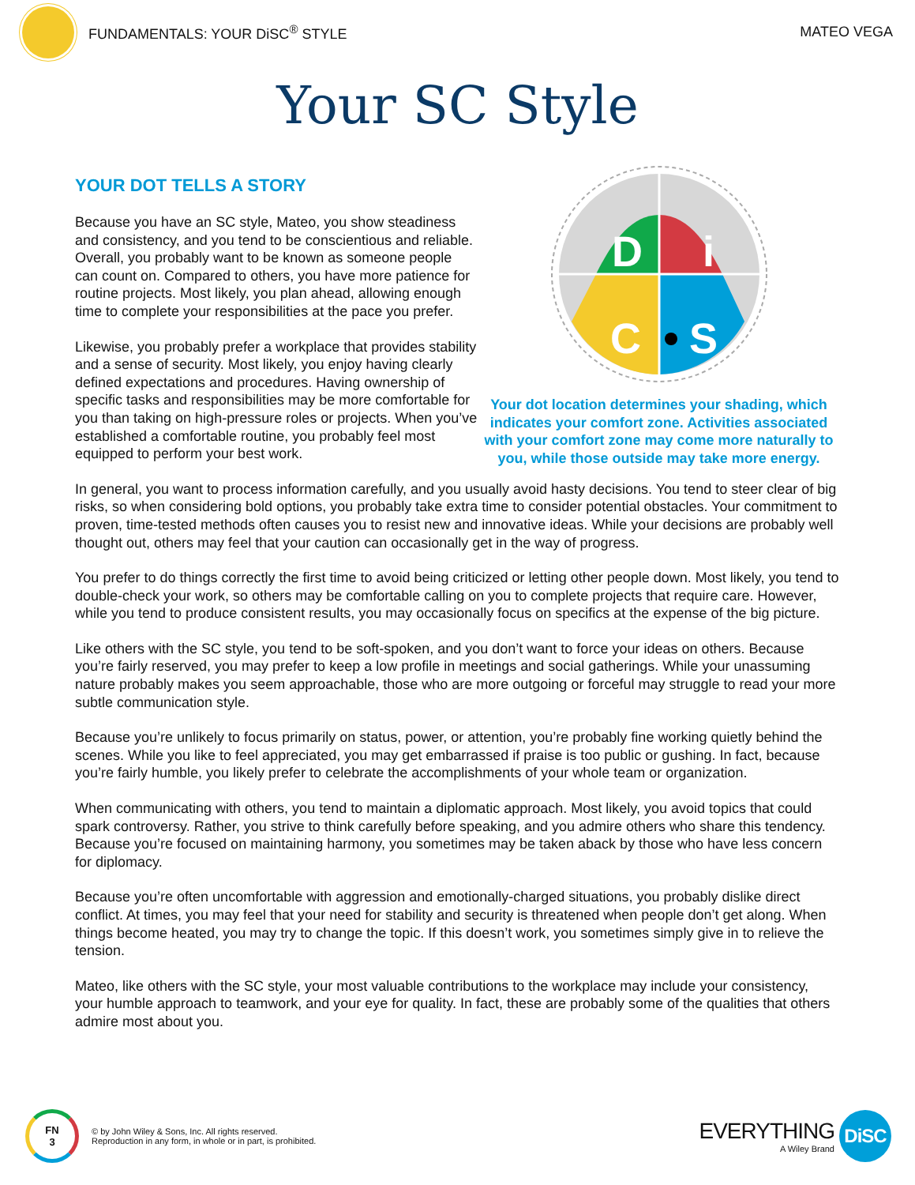FUNDAMENTALS: YOUR DiSC<sup>®</sup> STYLE MATEO VEGA
Your SC Style
YOUR DOT TELLS A STORY
Because you have an SC style, Mateo, you show steadiness and consistency, and you tend to be conscientious and reliable. Overall, you probably want to be known as someone people can count on. Compared to others, you have more patience for routine projects. Most likely, you plan ahead, allowing enough time to complete your responsibilities at the pace you prefer.
Likewise, you probably prefer a workplace that provides stability and a sense of security. Most likely, you enjoy having clearly defined expectations and procedures. Having ownership of specific tasks and responsibilities may be more comfortable for you than taking on high-pressure roles or projects. When you’ve established a comfortable routine, you probably feel most equipped to perform your best work.
D
i
C
S
Your dot location determines your shading, which indicates your comfort zone. Activities associated with your comfort zone may come more naturally to you, while those outside may take more energy.
In general, you want to process information carefully, and you usually avoid hasty decisions. You tend to steer clear of big risks, so when considering bold options, you probably take extra time to consider potential obstacles. Your commitment to proven, time-tested methods often causes you to resist new and innovative ideas. While your decisions are probably well thought out, others may feel that your caution can occasionally get in the way of progress.
You prefer to do things correctly the first time to avoid being criticized or letting other people down. Most likely, you tend to double-check your work, so others may be comfortable calling on you to complete projects that require care. However, while you tend to produce consistent results, you may occasionally focus on specifics at the expense of the big picture.
Like others with the SC style, you tend to be soft-spoken, and you don’t want to force your ideas on others. Because you’re fairly reserved, you may prefer to keep a low profile in meetings and social gatherings. While your unassuming nature probably makes you seem approachable, those who are more outgoing or forceful may struggle to read your more subtle communication style.
Because you’re unlikely to focus primarily on status, power, or attention, you’re probably fine working quietly behind the scenes. While you like to feel appreciated, you may get embarrassed if praise is too public or gushing. In fact, because you’re fairly humble, you likely prefer to celebrate the accomplishments of your whole team or organization.
When communicating with others, you tend to maintain a diplomatic approach. Most likely, you avoid topics that could spark controversy. Rather, you strive to think carefully before speaking, and you admire others who share this tendency. Because you’re focused on maintaining harmony, you sometimes may be taken aback by those who have less concern for diplomacy.
Because you’re often uncomfortable with aggression and emotionally-charged situations, you probably dislike direct conflict. At times, you may feel that your need for stability and security is threatened when people don’t get along. When things become heated, you may try to change the topic. If this doesn’t work, you sometimes simply give in to relieve the tension.
Mateo, like others with the SC style, your most valuable contributions to the workplace may include your consistency, your humble approach to teamwork, and your eye for quality. In fact, these are probably some of the qualities that others admire most about you.
FN
3
© by John Wiley & Sons, Inc. All rights reserved.
Reproduction in any form, in whole or in part, is prohibited.
EVERYTHING
A Wiley Brand
DiSC